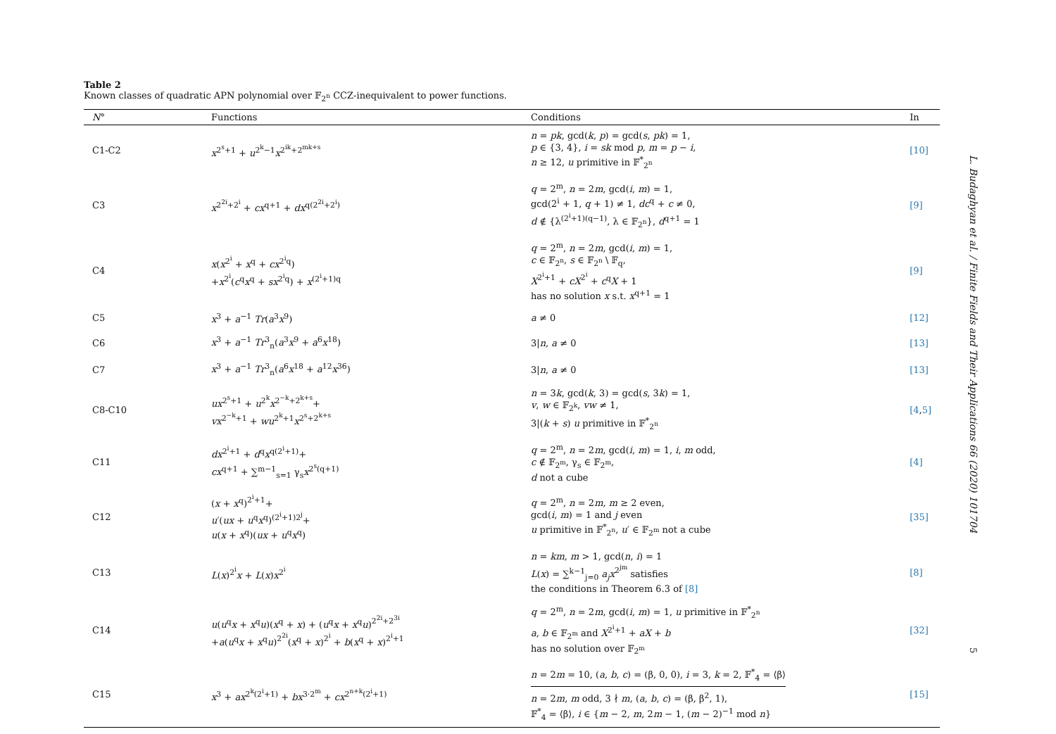Table 2
Known classes of quadratic APN polynomial over 𝔽<sub>2<sup>n</sup></sub> CCZ-inequivalent to power functions.
| N ° | Functions | Conditions | In |
| --- | --- | --- | --- |
| C1-C2 | x<sup>2<sup>s</sup>+1</sup> + u<sup>2<sup>k</sup>−1</sup> x<sup>2<sup>ik</sup>+2<sup>mk+s</sup></sup> | n = pk , gcd( k , p ) = gcd( s , pk ) = 1, p ∈ {3, 4}, i = sk mod p , m = p − i , n ≥ 12, u primitive in 𝔽<sup>*</sup><sub>2<sup>n</sup></sub> | [10] |
| C3 | x<sup>2<sup>2i</sup>+2<sup>i</sup></sup> + cx<sup>q+1</sup> + dx<sup>q(2<sup>2i</sup>+2<sup>i</sup>)</sup> | q = 2<sup>m</sup>, n = 2 m , gcd( i , m ) = 1, gcd(2<sup>i</sup> + 1, q + 1) ≠ 1, dc<sup>q</sup> + c ≠ 0, d ∉ {λ<sup>(2<sup>i</sup>+1)(q−1)</sup>, λ ∈ 𝔽<sub>2<sup>n</sup></sub>}, d<sup>q+1</sup> = 1 | [9] |
| C4 | x ( x<sup>2<sup>i</sup></sup> + x<sup>q</sup> + cx<sup>2<sup>i</sup>q</sup>) + x<sup>2<sup>i</sup></sup>( c<sup>q</sup> x<sup>q</sup> + sx<sup>2<sup>i</sup>q</sup>) + x<sup>(2<sup>i</sup>+1)q</sup> | q = 2<sup>m</sup>, n = 2 m , gcd( i , m ) = 1, c ∈ 𝔽<sub>2<sup>n</sup></sub>, s ∈ 𝔽<sub>2<sup>n</sup></sub> \ 𝔽<sub>q</sub>, X<sup>2<sup>i</sup>+1</sup> + cX<sup>2<sup>i</sup></sup> + c<sup>q</sup> X + 1 has no solution x s.t. x<sup>q+1</sup> = 1 | [9] |
| C5 | x<sup>3</sup> + a<sup>−1</sup> Tr ( a<sup>3</sup> x<sup>9</sup>) | a ≠ 0 | [12] |
| C6 | x<sup>3</sup> + a<sup>−1</sup> Tr<sup>3</sup><sub>n</sub>( a<sup>3</sup> x<sup>9</sup> + a<sup>6</sup> x<sup>18</sup>) | 3/ n , a ≠ 0 | [13] |
| C7 | x<sup>3</sup> + a<sup>−1</sup> Tr<sup>3</sup><sub>n</sub>( a<sup>6</sup> x<sup>18</sup> + a<sup>12</sup> x<sup>36</sup>) | 3/ n , a ≠ 0 | [13] |
| C8-C10 | ux<sup>2<sup>s</sup>+1</sup> + u<sup>2<sup>k</sup></sup> x<sup>2<sup>−k</sup>+2<sup>k+s</sup></sup>+ vx<sup>2<sup>−k</sup>+1</sup> + wu<sup>2<sup>k</sup>+1</sup> x<sup>2<sup>s</sup>+2<sup>k+s</sup></sup> | n = 3 k , gcd( k , 3) = gcd( s , 3 k ) = 1, v , w ∈ 𝔽<sub>2<sup>k</sup></sub>, vw ≠ 1, 3/( k + s ) u primitive in 𝔽<sup>*</sup><sub>2<sup>n</sup></sub> | [4 , 5] |
| C11 | dx<sup>2<sup>i</sup>+1</sup> + d<sup>q</sup> x<sup>q(2<sup>i</sup>+1)</sup>+ cx<sup>q+1</sup> + ∑<sup>m−1</sup><sub>s=1</sub> γ<sub>s</sub> x<sup>2<sup>s</sup>(q+1)</sup> | q = 2<sup>m</sup>, n = 2 m , gcd( i , m ) = 1, i , m odd, c ∉ 𝔽<sub>2<sup>m</sup></sub>, γ<sub>s</sub> ∈ 𝔽<sub>2<sup>m</sup></sub>, d not a cube | [4] |
| C12 | ( x + x<sup>q</sup>)<sup>2<sup>i</sup>+1</sup>+ u ′( ux + u<sup>q</sup> x<sup>q</sup>)<sup>(2<sup>i</sup>+1)2<sup>j</sup></sup>+ u ( x + x<sup>q</sup>)( ux + u<sup>q</sup> x<sup>q</sup>) | q = 2<sup>m</sup>, n = 2 m , m ≥ 2 even, gcd( i , m ) = 1 and j even u primitive in 𝔽<sup>*</sup><sub>2<sup>n</sup></sub>, u ′ ∈ 𝔽<sub>2<sup>m</sup></sub> not a cube | [35] |
| C13 | L ( x )<sup>2<sup>i</sup></sup> x + L ( x ) x<sup>2<sup>i</sup></sup> | n = km , m > 1, gcd( n , i ) = 1 L ( x ) = ∑<sup>k−1</sup><sub>j=0</sub> a<sub>j</sub>x<sup>2<sup>jm</sup></sup> satisfies the conditions in Theorem 6.3 of [8] | [8] |
| C14 | u ( u<sup>q</sup> x + x<sup>q</sup> u )( x<sup>q</sup> + x ) + ( u<sup>q</sup> x + x<sup>q</sup> u )<sup>2<sup>2i</sup>+2<sup>3i</sup></sup> + a ( u<sup>q</sup> x + x<sup>q</sup> u )<sup>2<sup>2i</sup></sup>( x<sup>q</sup> + x )<sup>2<sup>i</sup></sup> + b ( x<sup>q</sup> + x )<sup>2<sup>i</sup>+1</sup> | q = 2<sup>m</sup>, n = 2 m , gcd( i , m ) = 1, u primitive in 𝔽<sup>*</sup><sub>2<sup>n</sup></sub> a , b ∈ 𝔽<sub>2<sup>m</sup></sub> and X<sup>2<sup>i</sup>+1</sup> + aX + b has no solution over 𝔽<sub>2<sup>m</sup></sub> | [32] |
| C15 | x<sup>3</sup> + ax<sup>2<sup>k</sup>(2<sup>i</sup>+1)</sup> + bx<sup>3·2<sup>m</sup></sup> + cx<sup>2<sup>n+k</sup>(2<sup>i</sup>+1)</sup> | n = 2 m = 10, ( a , b , c ) = (β, 0, 0), i = 3, k = 2, 𝔽<sup>*</sup><sub>4</sub> = ⟨β⟩ n = 2 m , m odd, 3 ∤ m , ( a , b , c ) = (β, β<sup>2</sup>, 1), 𝔽<sup>*</sup><sub>4</sub> = ⟨β⟩, i ∈ { m − 2, m , 2 m − 1, ( m − 2)<sup>−1</sup> mod n } | [15] |
L. Budaghyan et al. / Finite Fields and Their Applications 66 (2020) 101704
5